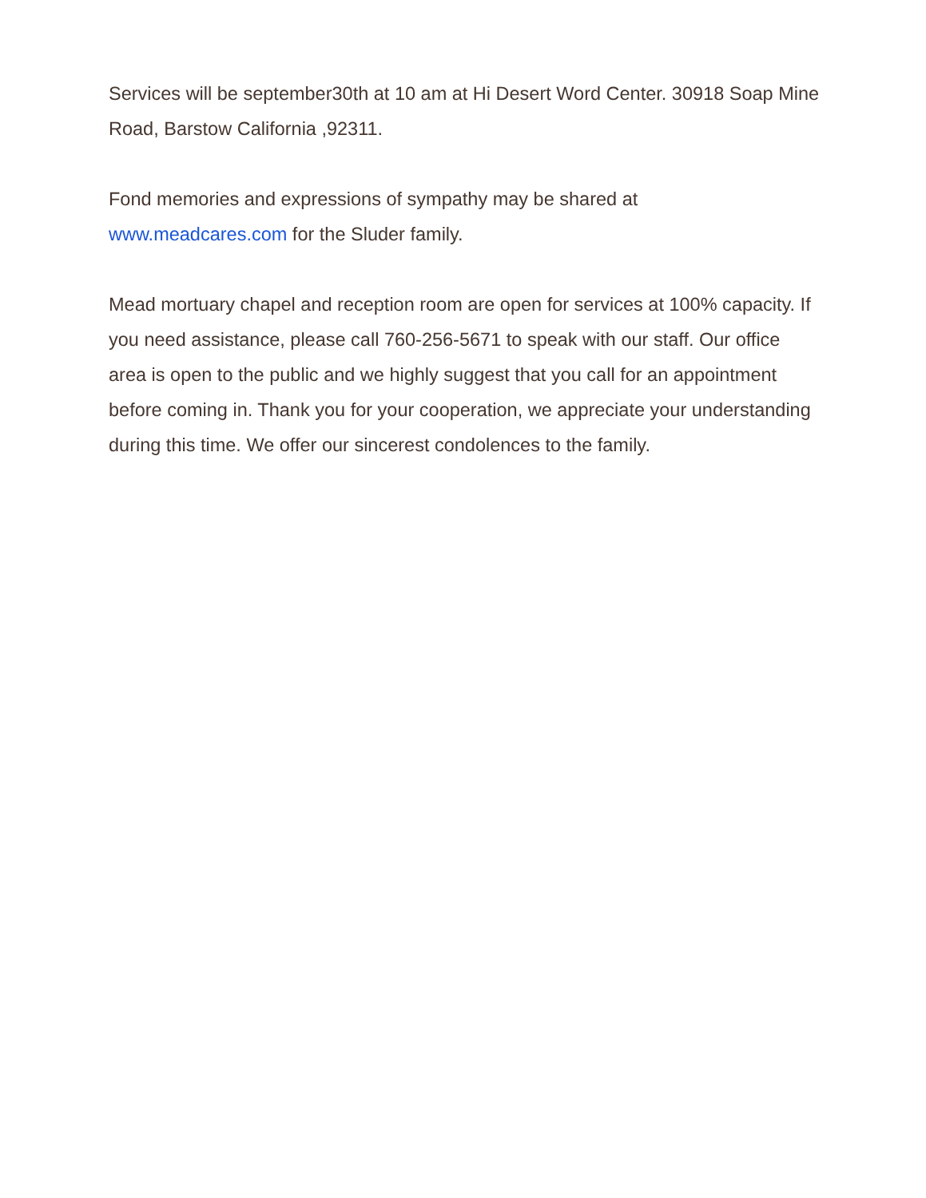Services will be september30th at 10 am at Hi Desert Word Center. 30918 Soap Mine Road, Barstow California ,92311.
Fond memories and expressions of sympathy may be shared at
www.meadcares.com for the Sluder family.
Mead mortuary chapel and reception room are open for services at 100% capacity. If you need assistance, please call 760-256-5671 to speak with our staff. Our office area is open to the public and we highly suggest that you call for an appointment before coming in. Thank you for your cooperation, we appreciate your understanding during this time. We offer our sincerest condolences to the family.